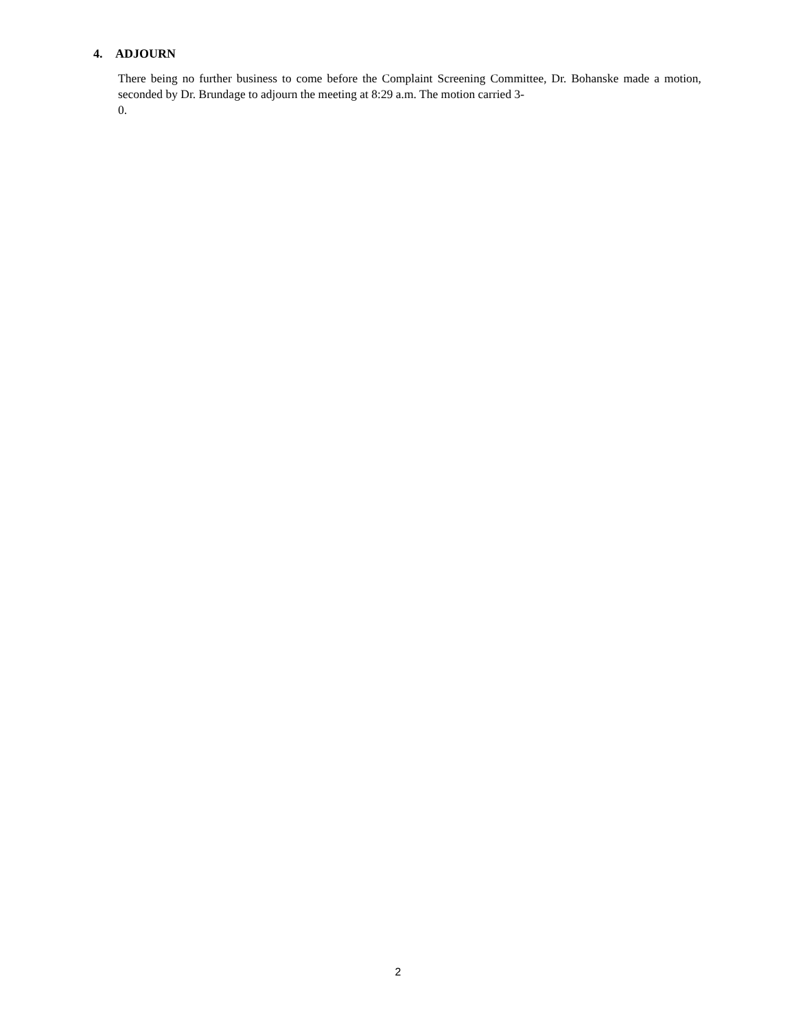4. ADJOURN
There being no further business to come before the Complaint Screening Committee, Dr. Bohanske made a motion, seconded by Dr. Brundage to adjourn the meeting at 8:29 a.m. The motion carried 3-
0.
2